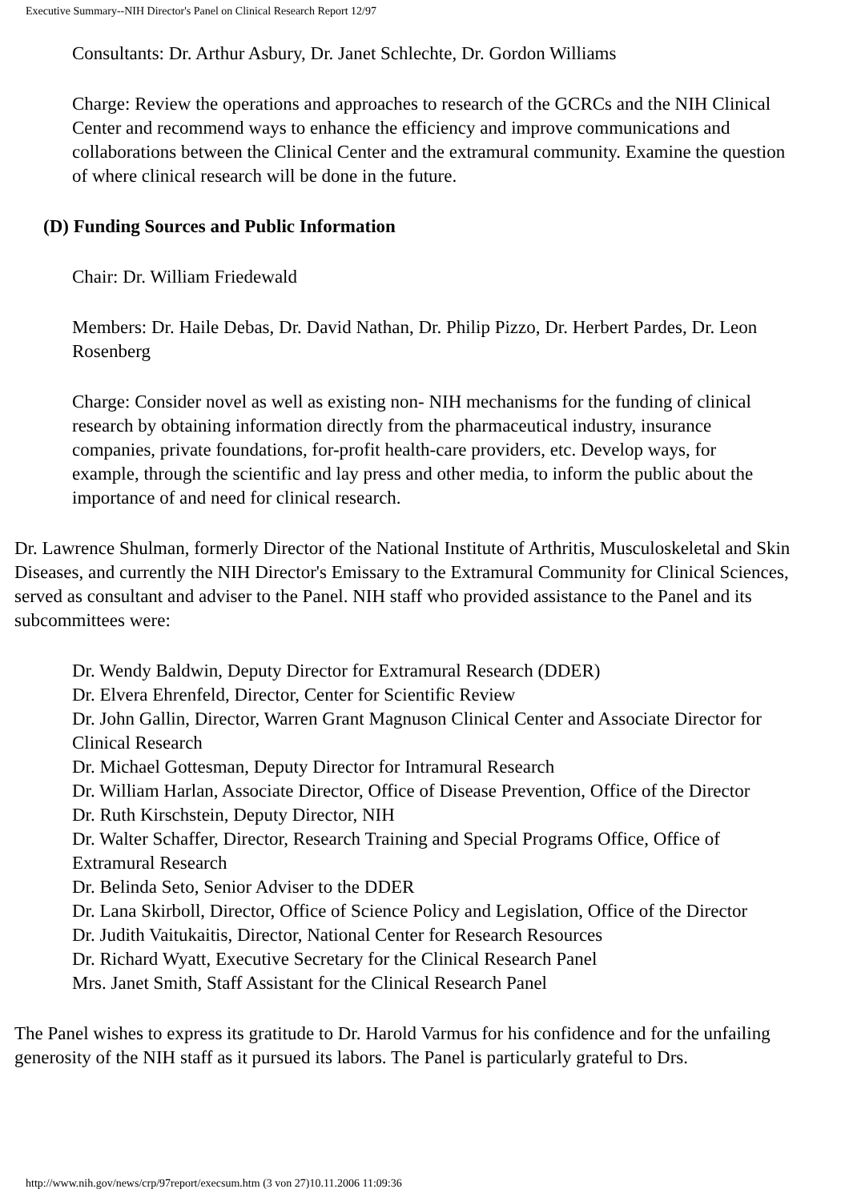Executive Summary--NIH Director's Panel on Clinical Research Report 12/97
Consultants: Dr. Arthur Asbury, Dr. Janet Schlechte, Dr. Gordon Williams
Charge: Review the operations and approaches to research of the GCRCs and the NIH Clinical Center and recommend ways to enhance the efficiency and improve communications and collaborations between the Clinical Center and the extramural community. Examine the question of where clinical research will be done in the future.
(D) Funding Sources and Public Information
Chair: Dr. William Friedewald
Members: Dr. Haile Debas, Dr. David Nathan, Dr. Philip Pizzo, Dr. Herbert Pardes, Dr. Leon Rosenberg
Charge: Consider novel as well as existing non- NIH mechanisms for the funding of clinical research by obtaining information directly from the pharmaceutical industry, insurance companies, private foundations, for-profit health-care providers, etc. Develop ways, for example, through the scientific and lay press and other media, to inform the public about the importance of and need for clinical research.
Dr. Lawrence Shulman, formerly Director of the National Institute of Arthritis, Musculoskeletal and Skin Diseases, and currently the NIH Director's Emissary to the Extramural Community for Clinical Sciences, served as consultant and adviser to the Panel. NIH staff who provided assistance to the Panel and its subcommittees were:
Dr. Wendy Baldwin, Deputy Director for Extramural Research (DDER)
Dr. Elvera Ehrenfeld, Director, Center for Scientific Review
Dr. John Gallin, Director, Warren Grant Magnuson Clinical Center and Associate Director for Clinical Research
Dr. Michael Gottesman, Deputy Director for Intramural Research
Dr. William Harlan, Associate Director, Office of Disease Prevention, Office of the Director
Dr. Ruth Kirschstein, Deputy Director, NIH
Dr. Walter Schaffer, Director, Research Training and Special Programs Office, Office of Extramural Research
Dr. Belinda Seto, Senior Adviser to the DDER
Dr. Lana Skirboll, Director, Office of Science Policy and Legislation, Office of the Director
Dr. Judith Vaitukaitis, Director, National Center for Research Resources
Dr. Richard Wyatt, Executive Secretary for the Clinical Research Panel
Mrs. Janet Smith, Staff Assistant for the Clinical Research Panel
The Panel wishes to express its gratitude to Dr. Harold Varmus for his confidence and for the unfailing generosity of the NIH staff as it pursued its labors. The Panel is particularly grateful to Drs.
http://www.nih.gov/news/crp/97report/execsum.htm (3 von 27)10.11.2006 11:09:36